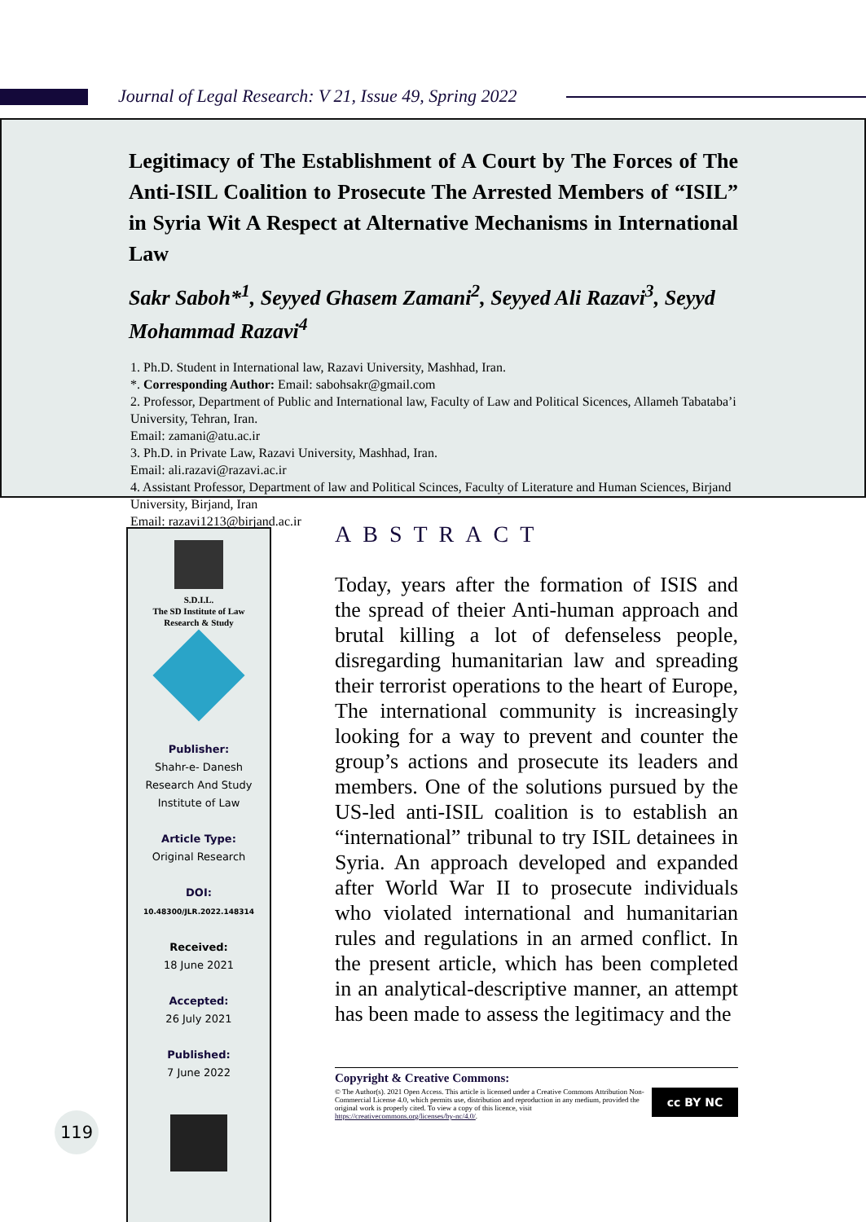Journal of Legal Research: V 21, Issue 49, Spring 2022
Legitimacy of The Establishment of A Court by The Forces of The Anti-ISIL Coalition to Prosecute The Arrested Members of “ISIL” in Syria Wit A Respect at Alternative Mechanisms in International Law
Sakr Saboh*<sup>1</sup>, Seyyed Ghasem Zamani<sup>2</sup>, Seyyed Ali Razavi<sup>3</sup>, Seyyd Mohammad Razavi<sup>4</sup>
1. Ph.D. Student in International law, Razavi University, Mashhad, Iran.
*. Corresponding Author: Email: sabohsakr@gmail.com
2. Professor, Department of Public and International law, Faculty of Law and Political Sicences, Allameh Tabataba’i University, Tehran, Iran.
Email: zamani@atu.ac.ir
3. Ph.D. in Private Law, Razavi University, Mashhad, Iran.
Email: ali.razavi@razavi.ac.ir
4. Assistant Professor, Department of law and Political Scinces, Faculty of Literature and Human Sciences, Birjand University, Birjand, Iran
Email: razavi1213@birjand.ac.ir
S.D.I.L.
The SD Institute of Law
Research & Study
Publisher:
Shahr-e- Danesh
Research And Study
Institute of Law
Article Type:
Original Research
DOI:
10.48300/JLR.2022.148314
Received:
18 June 2021
Accepted:
26 July 2021
Published:
7 June 2022
119
ABSTRACT
Today, years after the formation of ISIS and the spread of theier Anti-human approach and brutal killing a lot of defenseless people, disregarding humanitarian law and spreading their terrorist operations to the heart of Europe, The international community is increasingly looking for a way to prevent and counter the group’s actions and prosecute its leaders and members. One of the solutions pursued by the US-led anti-ISIL coalition is to establish an “international” tribunal to try ISIL detainees in Syria. An approach developed and expanded after World War II to prosecute individuals who violated international and humanitarian rules and regulations in an armed conflict. In the present article, which has been completed in an analytical-descriptive manner, an attempt has been made to assess the legitimacy and the
Copyright & Creative Commons:
cc BY NC
© The Author(s). 2021 Open Access. This article is licensed under a Creative Commons Attribution Non-Commercial License 4.0, which permits use, distribution and reproduction in any medium, provided the original work is properly cited. To view a copy of this licence, visit https://creativecommons.org/licenses/by-nc/4.0/.